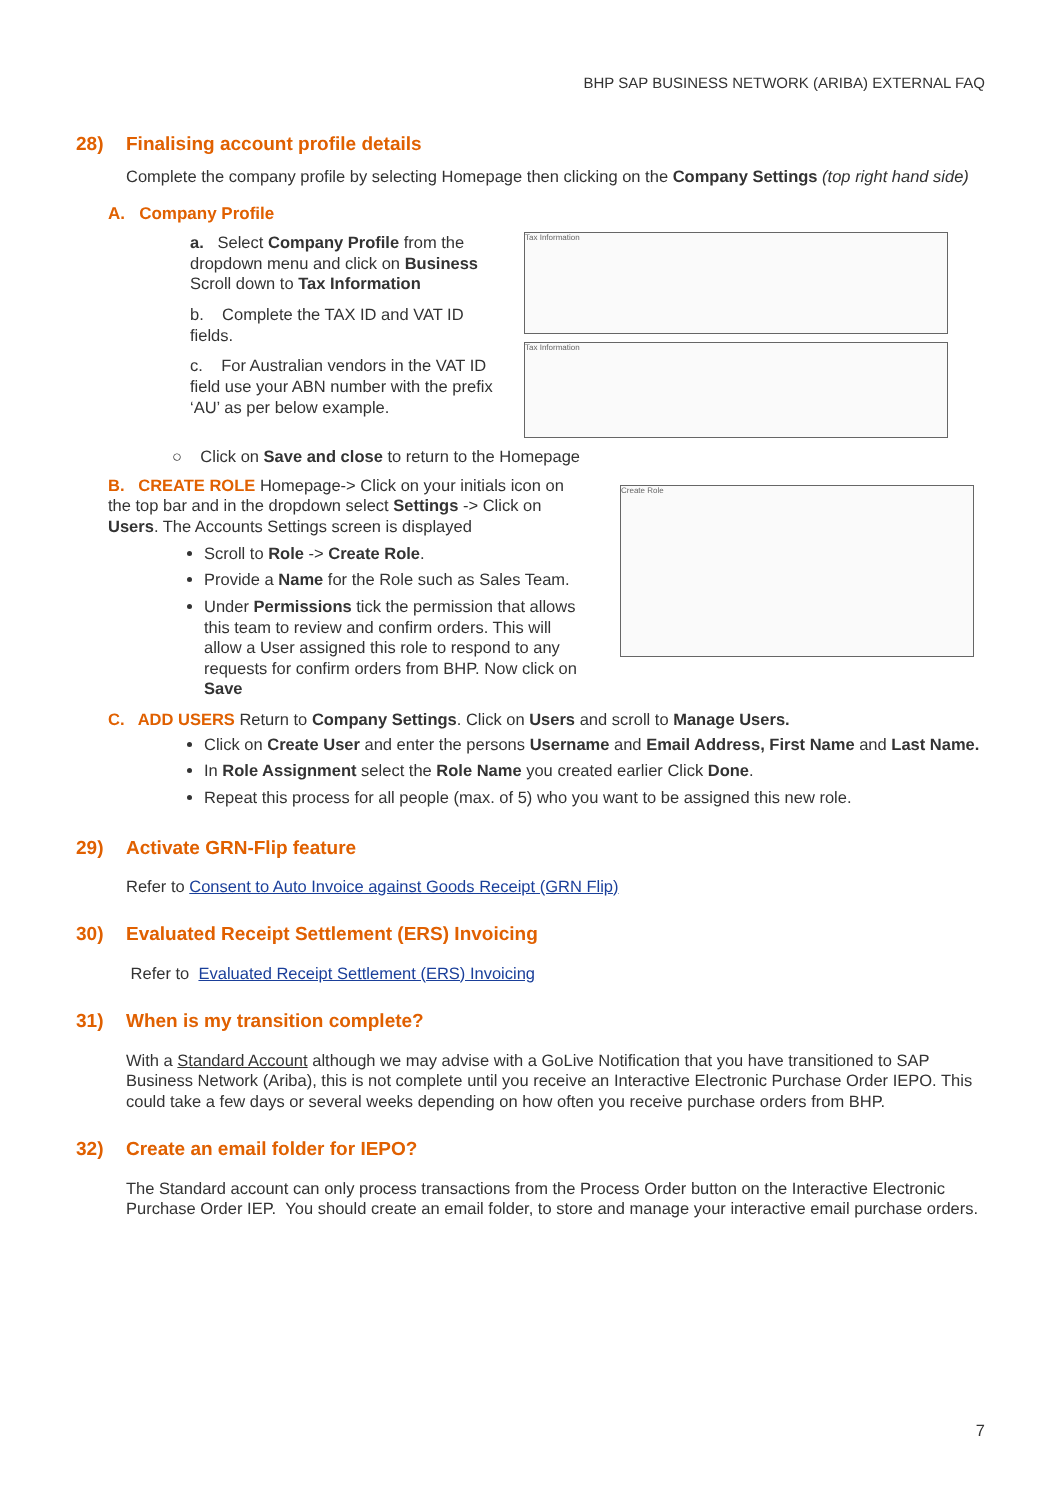BHP SAP BUSINESS NETWORK (ARIBA) EXTERNAL FAQ
28) Finalising account profile details
Complete the company profile by selecting Homepage then clicking on the Company Settings (top right hand side)
A. Company Profile
a. Select Company Profile from the dropdown menu and click on Business Scroll down to Tax Information
b. Complete the TAX ID and VAT ID fields.
c. For Australian vendors in the VAT ID field use your ABN number with the prefix ‘AU’ as per below example.
Tax Information
Tax Information
○ Click on Save and close to return to the Homepage
B. CREATE ROLE Homepage-> Click on your initials icon on the top bar and in the dropdown select Settings -> Click on Users. The Accounts Settings screen is displayed
Scroll to Role -> Create Role.
Provide a Name for the Role such as Sales Team.
Under Permissions tick the permission that allows this team to review and confirm orders. This will allow a User assigned this role to respond to any requests for confirm orders from BHP. Now click on Save
Create Role
C. ADD USERS Return to Company Settings. Click on Users and scroll to Manage Users.
Click on Create User and enter the persons Username and Email Address, First Name and Last Name.
In Role Assignment select the Role Name you created earlier Click Done.
Repeat this process for all people (max. of 5) who you want to be assigned this new role.
29) Activate GRN-Flip feature
Refer to Consent to Auto Invoice against Goods Receipt (GRN Flip)
30) Evaluated Receipt Settlement (ERS) Invoicing
Refer to Evaluated Receipt Settlement (ERS) Invoicing
31) When is my transition complete?
With a Standard Account although we may advise with a GoLive Notification that you have transitioned to SAP Business Network (Ariba), this is not complete until you receive an Interactive Electronic Purchase Order IEPO. This could take a few days or several weeks depending on how often you receive purchase orders from BHP.
32) Create an email folder for IEPO?
The Standard account can only process transactions from the Process Order button on the Interactive Electronic Purchase Order IEP. You should create an email folder, to store and manage your interactive email purchase orders.
7